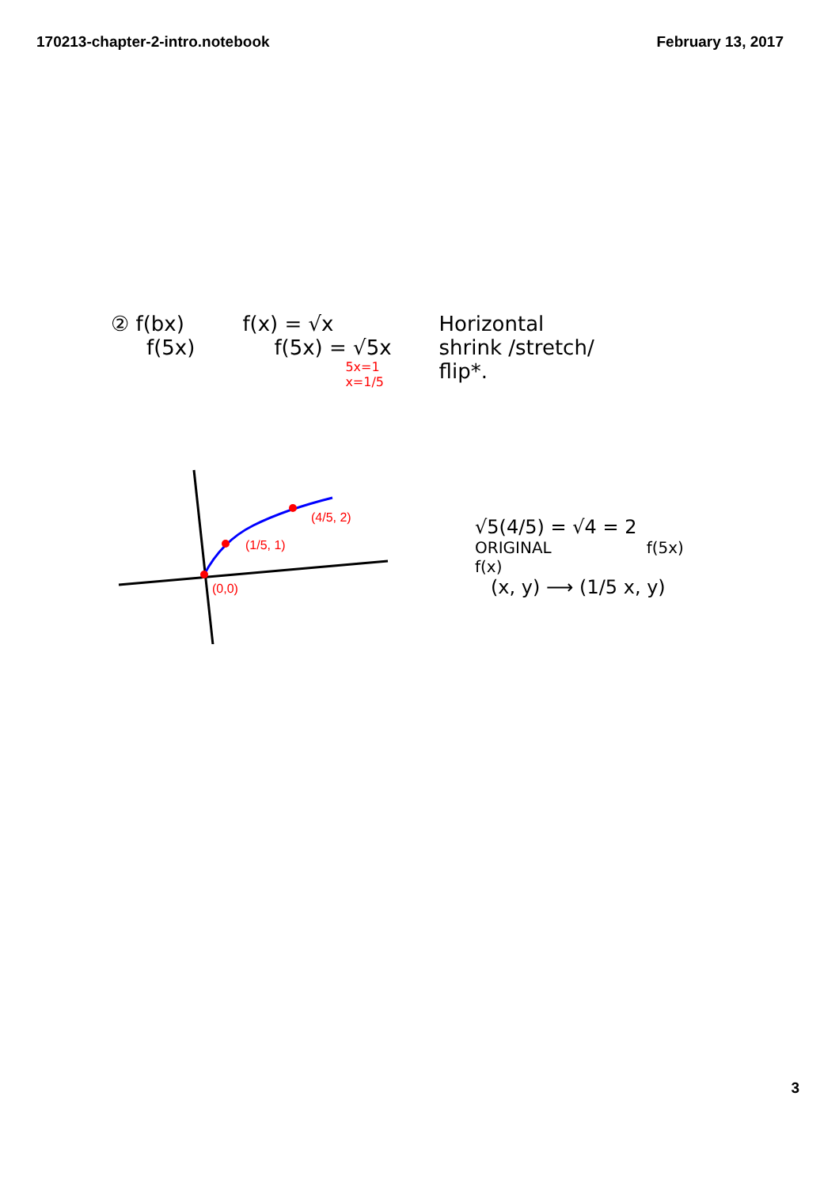170213-chapter-2-intro.notebook February 13, 2017
② f(bx)
f(5x)
f(x) = √x
f(5x) = √5x
5x=1
x=1/5
Horizontal
shrink /stretch/
flip*.
(0,0)
(1/5, 1)
(4/5, 2)
√5(4/5) = √4 = 2
ORIGINAL
f(x) f(5x)
(x, y) ⟶ (1/5 x, y)
3